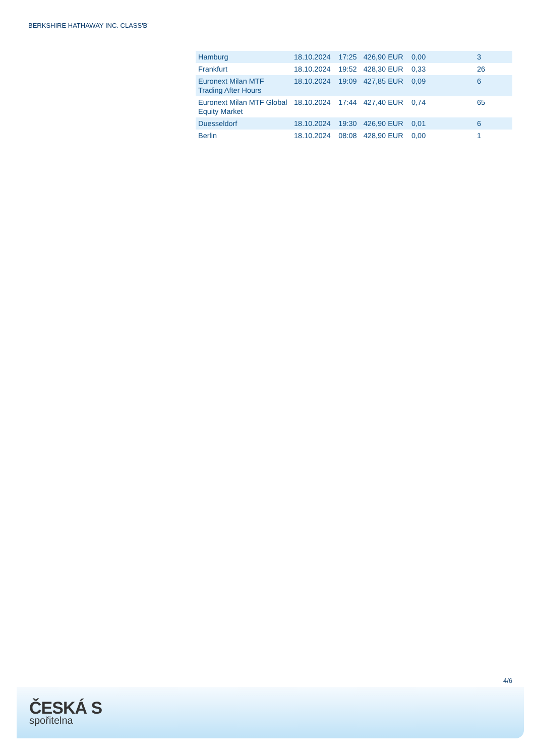BERKSHIRE HATHAWAY INC. CLASS'B'
| Hamburg | 18.10.2024 | 17:25 | 426,90 EUR | 0,00 | 3 |
| Frankfurt | 18.10.2024 | 19:52 | 428,30 EUR | 0,33 | 26 |
| Euronext Milan MTF Trading After Hours | 18.10.2024 | 19:09 | 427,85 EUR | 0,09 | 6 |
| Euronext Milan MTF Global Equity Market | 18.10.2024 | 17:44 | 427,40 EUR | 0,74 | 65 |
| Duesseldorf | 18.10.2024 | 19:30 | 426,90 EUR | 0,01 | 6 |
| Berlin | 18.10.2024 | 08:08 | 428,90 EUR | 0,00 | 1 |
4/6
ČESKÁ S
spořitelna